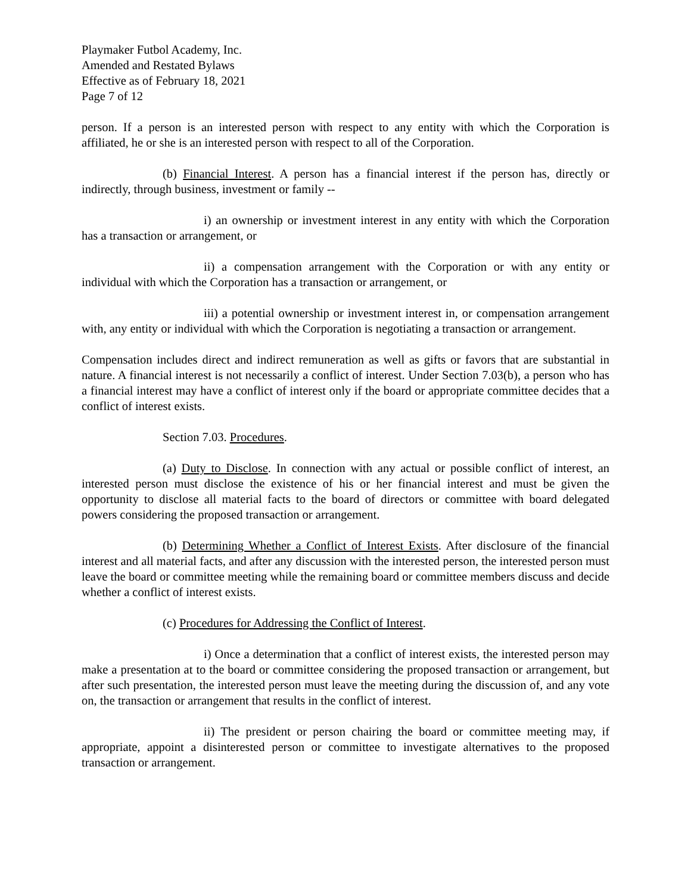Playmaker Futbol Academy, Inc.
Amended and Restated Bylaws
Effective as of February 18, 2021
Page 7 of 12
person. If a person is an interested person with respect to any entity with which the Corporation is affiliated, he or she is an interested person with respect to all of the Corporation.
(b) Financial Interest. A person has a financial interest if the person has, directly or indirectly, through business, investment or family --
i) an ownership or investment interest in any entity with which the Corporation has a transaction or arrangement, or
ii) a compensation arrangement with the Corporation or with any entity or individual with which the Corporation has a transaction or arrangement, or
iii) a potential ownership or investment interest in, or compensation arrangement with, any entity or individual with which the Corporation is negotiating a transaction or arrangement.
Compensation includes direct and indirect remuneration as well as gifts or favors that are substantial in nature. A financial interest is not necessarily a conflict of interest. Under Section 7.03(b), a person who has a financial interest may have a conflict of interest only if the board or appropriate committee decides that a conflict of interest exists.
Section 7.03. Procedures.
(a) Duty to Disclose. In connection with any actual or possible conflict of interest, an interested person must disclose the existence of his or her financial interest and must be given the opportunity to disclose all material facts to the board of directors or committee with board delegated powers considering the proposed transaction or arrangement.
(b) Determining Whether a Conflict of Interest Exists. After disclosure of the financial interest and all material facts, and after any discussion with the interested person, the interested person must leave the board or committee meeting while the remaining board or committee members discuss and decide whether a conflict of interest exists.
(c) Procedures for Addressing the Conflict of Interest.
i) Once a determination that a conflict of interest exists, the interested person may make a presentation at to the board or committee considering the proposed transaction or arrangement, but after such presentation, the interested person must leave the meeting during the discussion of, and any vote on, the transaction or arrangement that results in the conflict of interest.
ii) The president or person chairing the board or committee meeting may, if appropriate, appoint a disinterested person or committee to investigate alternatives to the proposed transaction or arrangement.